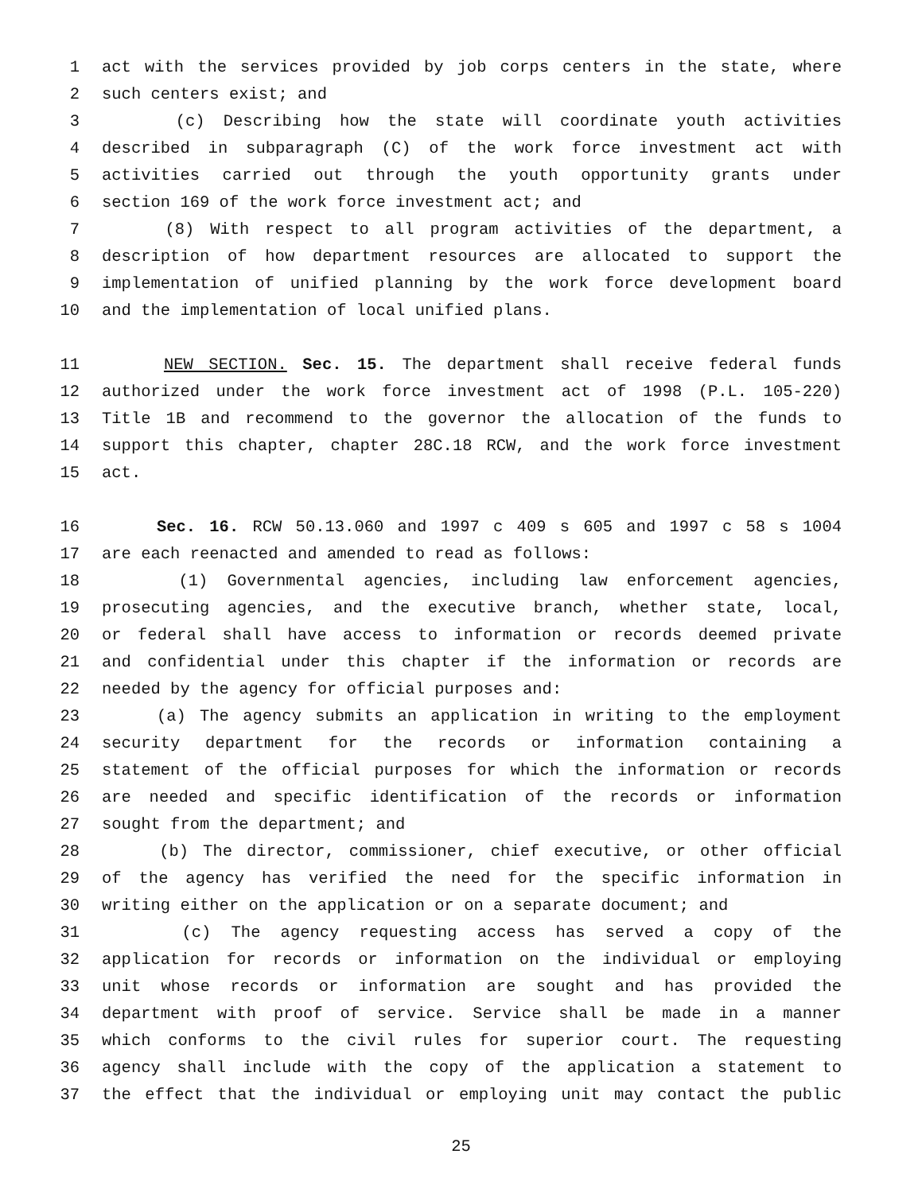1 act with the services provided by job corps centers in the state, where
2 such centers exist; and
3 (c) Describing how the state will coordinate youth activities
4 described in subparagraph (C) of the work force investment act with
5 activities carried out through the youth opportunity grants under
6 section 169 of the work force investment act; and
7 (8) With respect to all program activities of the department, a
8 description of how department resources are allocated to support the
9 implementation of unified planning by the work force development board
10 and the implementation of local unified plans.
11 NEW SECTION. Sec. 15. The department shall receive federal funds
12 authorized under the work force investment act of 1998 (P.L. 105-220)
13 Title 1B and recommend to the governor the allocation of the funds to
14 support this chapter, chapter 28C.18 RCW, and the work force investment
15 act.
16 Sec. 16. RCW 50.13.060 and 1997 c 409 s 605 and 1997 c 58 s 1004
17 are each reenacted and amended to read as follows:
18 (1) Governmental agencies, including law enforcement agencies,
19 prosecuting agencies, and the executive branch, whether state, local,
20 or federal shall have access to information or records deemed private
21 and confidential under this chapter if the information or records are
22 needed by the agency for official purposes and:
23 (a) The agency submits an application in writing to the employment
24 security department for the records or information containing a
25 statement of the official purposes for which the information or records
26 are needed and specific identification of the records or information
27 sought from the department; and
28 (b) The director, commissioner, chief executive, or other official
29 of the agency has verified the need for the specific information in
30 writing either on the application or on a separate document; and
31 (c) The agency requesting access has served a copy of the
32 application for records or information on the individual or employing
33 unit whose records or information are sought and has provided the
34 department with proof of service. Service shall be made in a manner
35 which conforms to the civil rules for superior court. The requesting
36 agency shall include with the copy of the application a statement to
37 the effect that the individual or employing unit may contact the public
25